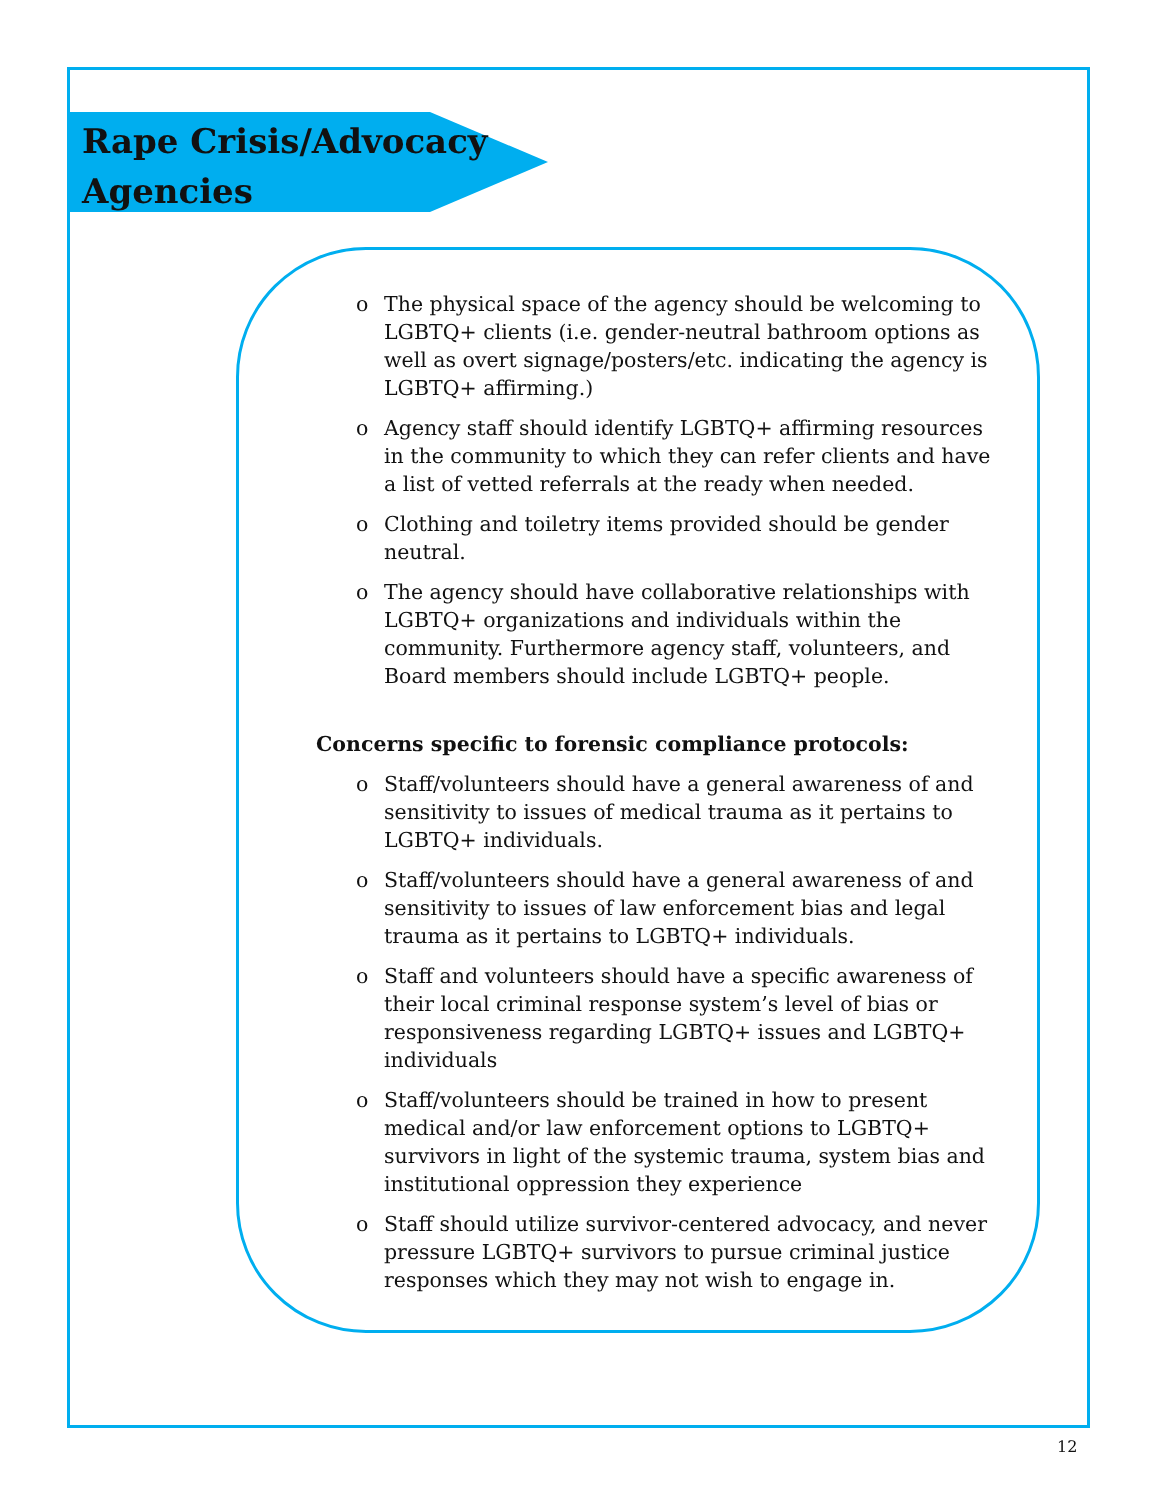Rape Crisis/Advocacy
Agencies
o The physical space of the agency should be welcoming to LGBTQ+ clients (i.e. gender-neutral bathroom options as well as overt signage/posters/etc. indicating the agency is LGBTQ+ affirming.)
o Agency staff should identify LGBTQ+ affirming resources in the community to which they can refer clients and have a list of vetted referrals at the ready when needed.
o Clothing and toiletry items provided should be gender neutral.
o The agency should have collaborative relationships with LGBTQ+ organizations and individuals within the community. Furthermore agency staff, volunteers, and Board members should include LGBTQ+ people.
Concerns specific to forensic compliance protocols:
o Staff/volunteers should have a general awareness of and sensitivity to issues of medical trauma as it pertains to LGBTQ+ individuals.
o Staff/volunteers should have a general awareness of and sensitivity to issues of law enforcement bias and legal trauma as it pertains to LGBTQ+ individuals.
o Staff and volunteers should have a specific awareness of their local criminal response system’s level of bias or responsiveness regarding LGBTQ+ issues and LGBTQ+ individuals
o Staff/volunteers should be trained in how to present medical and/or law enforcement options to LGBTQ+ survivors in light of the systemic trauma, system bias and institutional oppression they experience
o Staff should utilize survivor-centered advocacy, and never pressure LGBTQ+ survivors to pursue criminal justice responses which they may not wish to engage in.
12